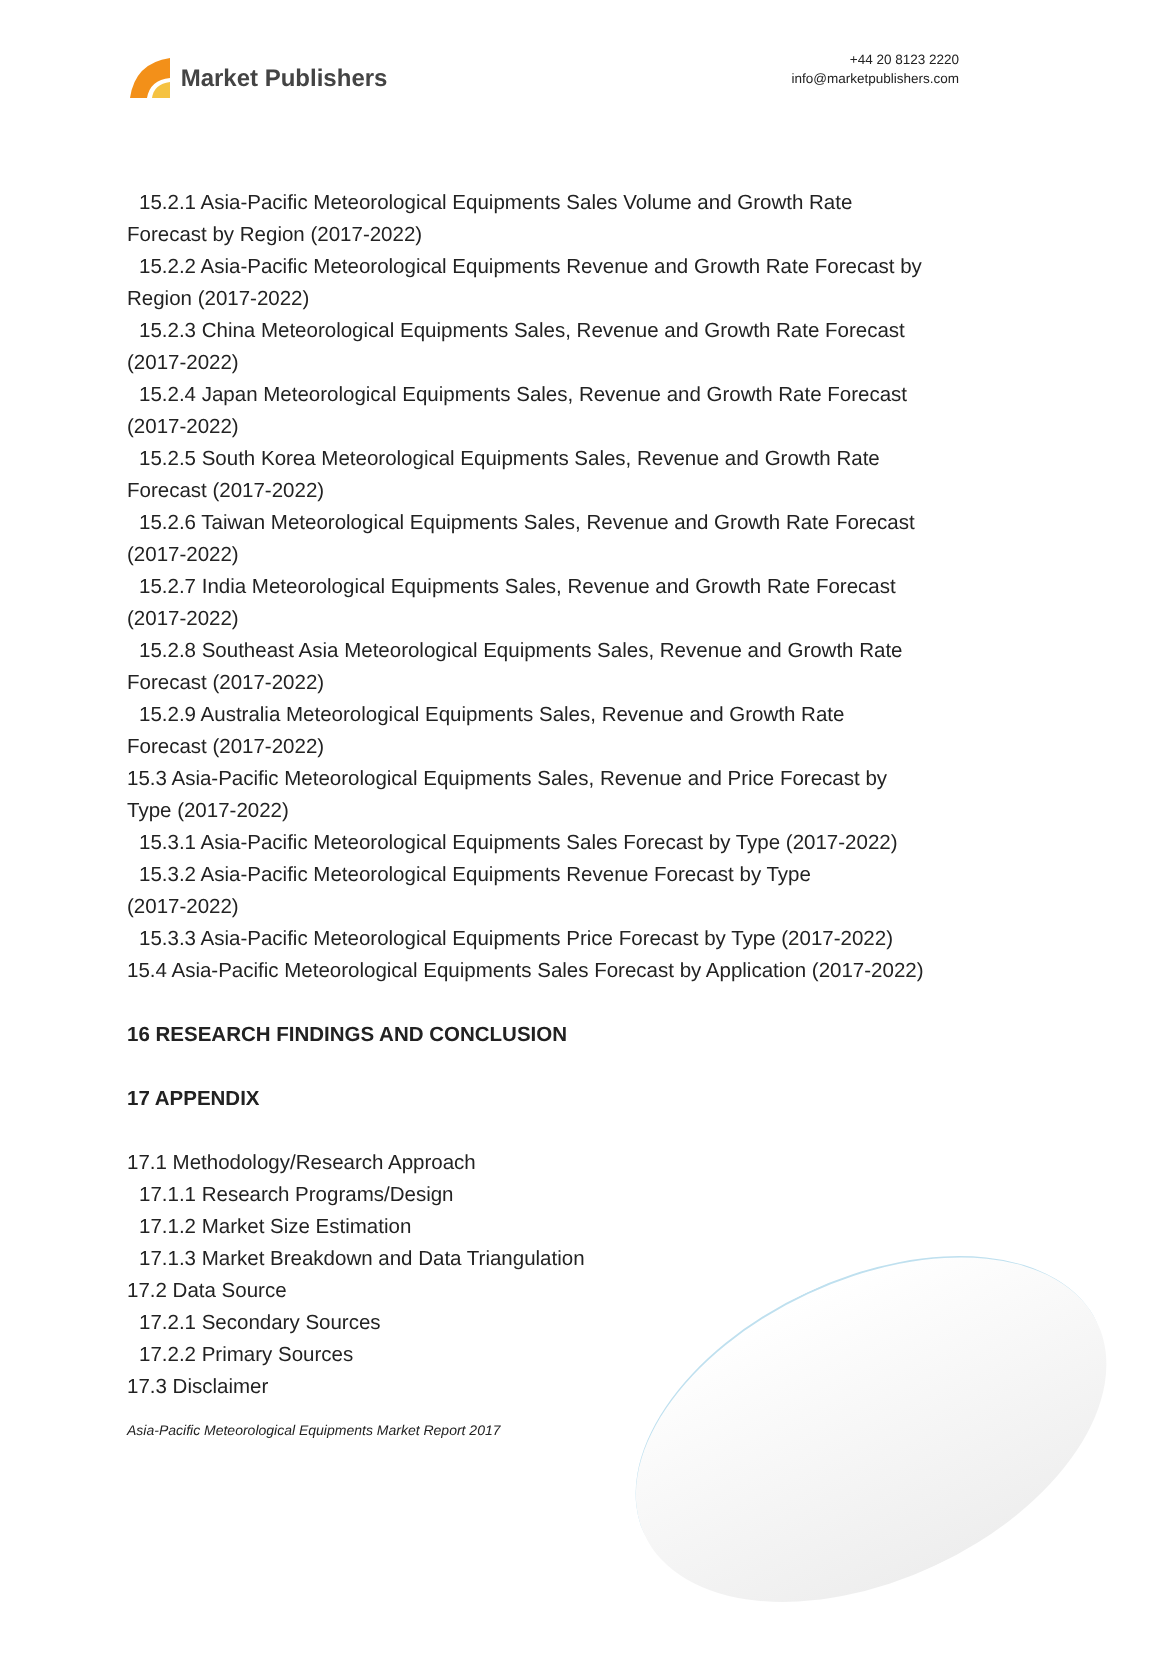Market Publishers
+44 20 8123 2220
info@marketpublishers.com
15.2.1 Asia-Pacific Meteorological Equipments Sales Volume and Growth Rate
Forecast by Region (2017-2022)
15.2.2 Asia-Pacific Meteorological Equipments Revenue and Growth Rate Forecast by
Region (2017-2022)
15.2.3 China Meteorological Equipments Sales, Revenue and Growth Rate Forecast
(2017-2022)
15.2.4 Japan Meteorological Equipments Sales, Revenue and Growth Rate Forecast
(2017-2022)
15.2.5 South Korea Meteorological Equipments Sales, Revenue and Growth Rate
Forecast (2017-2022)
15.2.6 Taiwan Meteorological Equipments Sales, Revenue and Growth Rate Forecast
(2017-2022)
15.2.7 India Meteorological Equipments Sales, Revenue and Growth Rate Forecast
(2017-2022)
15.2.8 Southeast Asia Meteorological Equipments Sales, Revenue and Growth Rate
Forecast (2017-2022)
15.2.9 Australia Meteorological Equipments Sales, Revenue and Growth Rate
Forecast (2017-2022)
15.3 Asia-Pacific Meteorological Equipments Sales, Revenue and Price Forecast by
Type (2017-2022)
15.3.1 Asia-Pacific Meteorological Equipments Sales Forecast by Type (2017-2022)
15.3.2 Asia-Pacific Meteorological Equipments Revenue Forecast by Type
(2017-2022)
15.3.3 Asia-Pacific Meteorological Equipments Price Forecast by Type (2017-2022)
15.4 Asia-Pacific Meteorological Equipments Sales Forecast by Application (2017-2022)
16 RESEARCH FINDINGS AND CONCLUSION
17 APPENDIX
17.1 Methodology/Research Approach
17.1.1 Research Programs/Design
17.1.2 Market Size Estimation
17.1.3 Market Breakdown and Data Triangulation
17.2 Data Source
17.2.1 Secondary Sources
17.2.2 Primary Sources
17.3 Disclaimer
Asia-Pacific Meteorological Equipments Market Report 2017